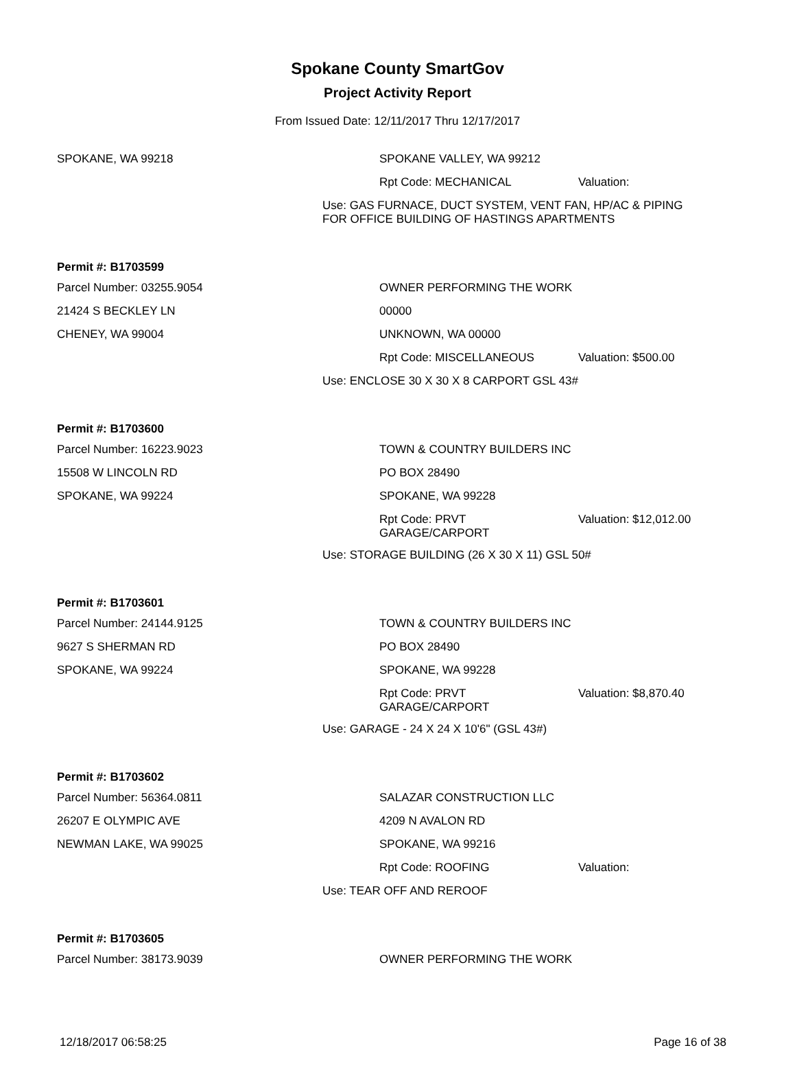Spokane County SmartGov
Project Activity Report
From Issued Date: 12/11/2017 Thru 12/17/2017
SPOKANE, WA 99218 SPOKANE VALLEY, WA 99212
Rpt Code: MECHANICAL Valuation:
Use: GAS FURNACE, DUCT SYSTEM, VENT FAN, HP/AC & PIPING
FOR OFFICE BUILDING OF HASTINGS APARTMENTS
Permit #: B1703599
Parcel Number: 03255.9054 OWNER PERFORMING THE WORK
21424 S BECKLEY LN 00000
CHENEY, WA 99004 UNKNOWN, WA 00000
Rpt Code: MISCELLANEOUS Valuation: $500.00
Use: ENCLOSE 30 X 30 X 8 CARPORT GSL 43#
Permit #: B1703600
Parcel Number: 16223.9023 TOWN & COUNTRY BUILDERS INC
15508 W LINCOLN RD PO BOX 28490
SPOKANE, WA 99224 SPOKANE, WA 99228
Rpt Code: PRVT
GARAGE/CARPORT
Valuation: $12,012.00
Use: STORAGE BUILDING (26 X 30 X 11) GSL 50#
Permit #: B1703601
Parcel Number: 24144.9125 TOWN & COUNTRY BUILDERS INC
9627 S SHERMAN RD PO BOX 28490
SPOKANE, WA 99224 SPOKANE, WA 99228
Rpt Code: PRVT
GARAGE/CARPORT
Valuation: $8,870.40
Use: GARAGE - 24 X 24 X 10'6" (GSL 43#)
Permit #: B1703602
Parcel Number: 56364.0811 SALAZAR CONSTRUCTION LLC
26207 E OLYMPIC AVE 4209 N AVALON RD
NEWMAN LAKE, WA 99025 SPOKANE, WA 99216
Rpt Code: ROOFING Valuation:
Use: TEAR OFF AND REROOF
Permit #: B1703605
Parcel Number: 38173.9039 OWNER PERFORMING THE WORK
12/18/2017 06:58:25 Page 16 of 38